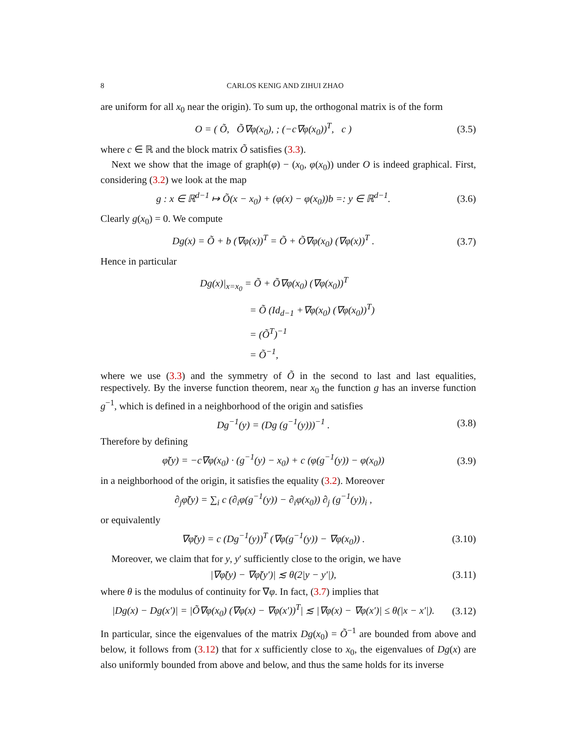8 CARLOS KENIG AND ZIHUI ZHAO
are uniform for all x<sub>0</sub> near the origin). To sum up, the orthogonal matrix is of the form
O = ( Õ, Õ∇φ(x<sub>0</sub>), ; (−c∇φ(x<sub>0</sub>))<sup>T</sup>, c )
(3.5)
where c ∈ ℝ and the block matrix Õ satisfies (3.3).
Next we show that the image of graph(φ) − (x<sub>0</sub>, φ(x<sub>0</sub>)) under O is indeed graphical. First, considering (3.2) we look at the map
g : x ∈ ℝ<sup>d−1</sup> ↦ Õ(x − x<sub>0</sub>) + (φ(x) − φ(x<sub>0</sub>))b =: y ∈ ℝ<sup>d−1</sup>.
(3.6)
Clearly g(x<sub>0</sub>) = 0. We compute
Dg(x) = Õ + b (∇φ(x))<sup>T</sup> = Õ + Õ∇φ(x<sub>0</sub>) (∇φ(x))<sup>T</sup> .
(3.7)
Hence in particular
Dg(x)|<sub>x=x<sub>0</sub></sub> = Õ + Õ∇φ(x<sub>0</sub>) (∇φ(x<sub>0</sub>))<sup>T</sup>
= Õ (Id<sub>d−1</sub> +∇φ(x<sub>0</sub>) (∇φ(x<sub>0</sub>))<sup>T</sup>)
= (Õ<sup>T</sup>)<sup>−1</sup>
= Õ<sup>−1</sup>,
where we use (3.3) and the symmetry of Õ in the second to last and last equalities, respectively. By the inverse function theorem, near x<sub>0</sub> the function g has an inverse function g<sup>−1</sup>, which is defined in a neighborhood of the origin and satisfies
Dg<sup>−1</sup>(y) = (Dg (g<sup>−1</sup>(y)))<sup>−1</sup> . (3.8)
Therefore by defining
φ̃(y) = −c∇φ(x<sub>0</sub>) · (g<sup>−1</sup>(y) − x<sub>0</sub>) + c (φ(g<sup>−1</sup>(y)) − φ(x<sub>0</sub>))
(3.9)
in a neighborhood of the origin, it satisfies the equality (3.2). Moreover
∂<sub>j</sub>φ̃(y) = ∑<sub>i</sub> c (∂<sub>i</sub>φ(g<sup>−1</sup>(y)) − ∂<sub>i</sub>φ(x<sub>0</sub>)) ∂<sub>j</sub> (g<sup>−1</sup>(y))<sub>i</sub> ,
or equivalently
∇φ̃(y) = c (Dg<sup>−1</sup>(y))<sup>T</sup> (∇φ(g<sup>−1</sup>(y)) − ∇φ(x<sub>0</sub>)) .
(3.10)
Moreover, we claim that for y, y′ sufficiently close to the origin, we have
|∇φ̃(y) − ∇φ̃(y′)| ≲ θ(2|y − y′|),
(3.11)
where θ is the modulus of continuity for ∇φ. In fact, (3.7) implies that
|Dg(x) − Dg(x′)| = |Õ∇φ(x<sub>0</sub>) (∇φ(x) − ∇φ(x′))<sup>T</sup>| ≲ |∇φ(x) − ∇φ(x′)| ≤ θ(|x − x′|).
(3.12)
In particular, since the eigenvalues of the matrix Dg(x<sub>0</sub>) = Õ<sup>−1</sup> are bounded from above and below, it follows from (3.12) that for x sufficiently close to x<sub>0</sub>, the eigenvalues of Dg(x) are also uniformly bounded from above and below, and thus the same holds for its inverse